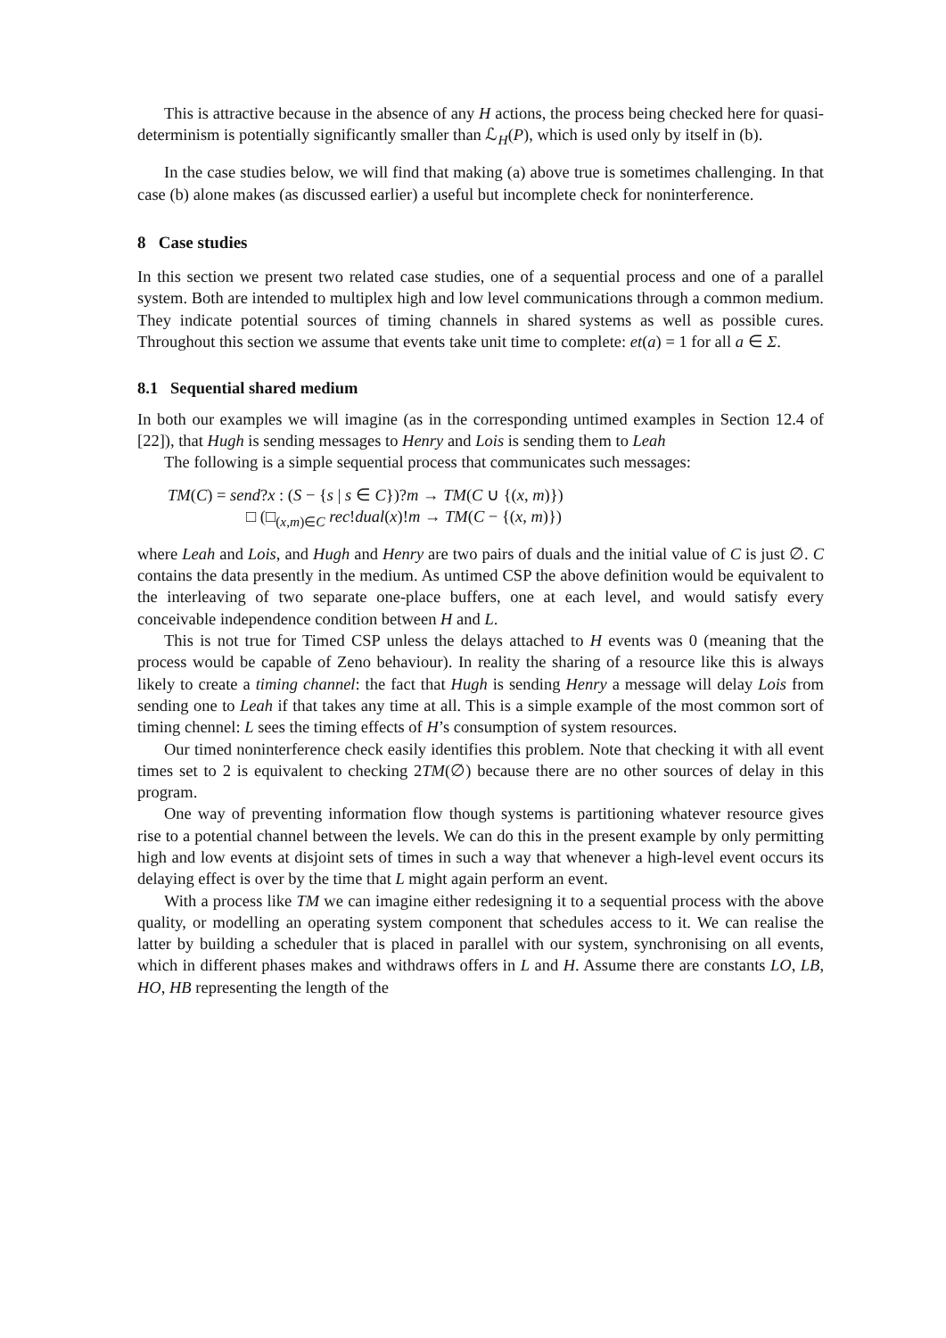This is attractive because in the absence of any H actions, the process being checked here for quasi-determinism is potentially significantly smaller than ℒ<sub>H</sub>(P), which is used only by itself in (b).
In the case studies below, we will find that making (a) above true is sometimes challenging. In that case (b) alone makes (as discussed earlier) a useful but incomplete check for noninterference.
8 Case studies
In this section we present two related case studies, one of a sequential process and one of a parallel system. Both are intended to multiplex high and low level communications through a common medium. They indicate potential sources of timing channels in shared systems as well as possible cures. Throughout this section we assume that events take unit time to complete: et(a) = 1 for all a ∈ Σ.
8.1 Sequential shared medium
In both our examples we will imagine (as in the corresponding untimed examples in Section 12.4 of [22]), that Hugh is sending messages to Henry and Lois is sending them to Leah
The following is a simple sequential process that communicates such messages:
TM(C) = send?x : (S − {s | s ∈ C})?m → TM(C ∪ {(x, m)})
□ (□<sub>(x,m)∈C</sub> rec!dual(x)!m → TM(C − {(x, m)})
where Leah and Lois, and Hugh and Henry are two pairs of duals and the initial value of C is just ∅. C contains the data presently in the medium. As untimed CSP the above definition would be equivalent to the interleaving of two separate one-place buffers, one at each level, and would satisfy every conceivable independence condition between H and L.
This is not true for Timed CSP unless the delays attached to H events was 0 (meaning that the process would be capable of Zeno behaviour). In reality the sharing of a resource like this is always likely to create a timing channel: the fact that Hugh is sending Henry a message will delay Lois from sending one to Leah if that takes any time at all. This is a simple example of the most common sort of timing chennel: L sees the timing effects of H’s consumption of system resources.
Our timed noninterference check easily identifies this problem. Note that checking it with all event times set to 2 is equivalent to checking 2TM(∅) because there are no other sources of delay in this program.
One way of preventing information flow though systems is partitioning whatever resource gives rise to a potential channel between the levels. We can do this in the present example by only permitting high and low events at disjoint sets of times in such a way that whenever a high-level event occurs its delaying effect is over by the time that L might again perform an event.
With a process like TM we can imagine either redesigning it to a sequential process with the above quality, or modelling an operating system component that schedules access to it. We can realise the latter by building a scheduler that is placed in parallel with our system, synchronising on all events, which in different phases makes and withdraws offers in L and H. Assume there are constants LO, LB, HO, HB representing the length of the